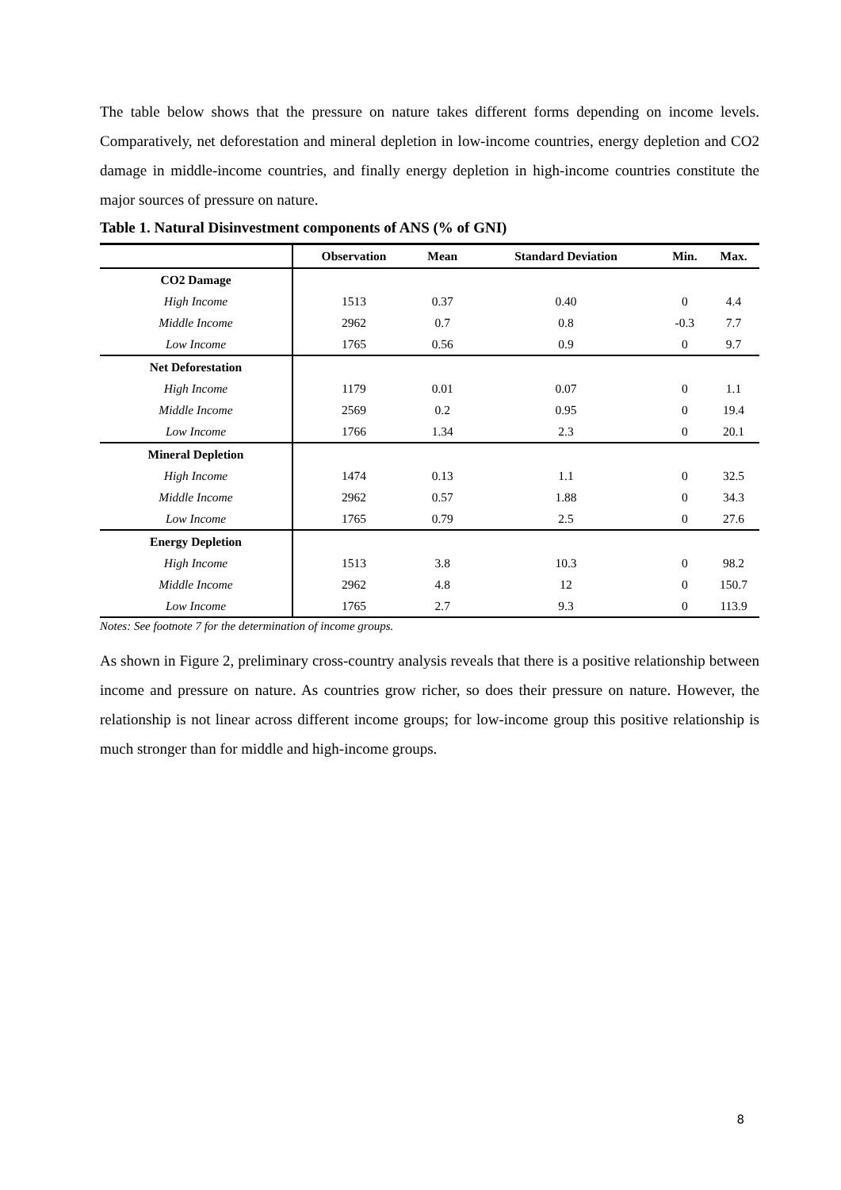The table below shows that the pressure on nature takes different forms depending on income levels. Comparatively, net deforestation and mineral depletion in low-income countries, energy depletion and CO2 damage in middle-income countries, and finally energy depletion in high-income countries constitute the major sources of pressure on nature.
Table 1. Natural Disinvestment components of ANS (% of GNI)
| | Observation | Mean | Standard Deviation | Min. | Max. |
| --- | --- | --- | --- | --- | --- |
| CO2 Damage | | | | | |
| High Income | 1513 | 0.37 | 0.40 | 0 | 4.4 |
| Middle Income | 2962 | 0.7 | 0.8 | -0.3 | 7.7 |
| Low Income | 1765 | 0.56 | 0.9 | 0 | 9.7 |
| Net Deforestation | | | | | |
| High Income | 1179 | 0.01 | 0.07 | 0 | 1.1 |
| Middle Income | 2569 | 0.2 | 0.95 | 0 | 19.4 |
| Low Income | 1766 | 1.34 | 2.3 | 0 | 20.1 |
| Mineral Depletion | | | | | |
| High Income | 1474 | 0.13 | 1.1 | 0 | 32.5 |
| Middle Income | 2962 | 0.57 | 1.88 | 0 | 34.3 |
| Low Income | 1765 | 0.79 | 2.5 | 0 | 27.6 |
| Energy Depletion | | | | | |
| High Income | 1513 | 3.8 | 10.3 | 0 | 98.2 |
| Middle Income | 2962 | 4.8 | 12 | 0 | 150.7 |
| Low Income | 1765 | 2.7 | 9.3 | 0 | 113.9 |
Notes: See footnote 7 for the determination of income groups.
As shown in Figure 2, preliminary cross-country analysis reveals that there is a positive relationship between income and pressure on nature. As countries grow richer, so does their pressure on nature. However, the relationship is not linear across different income groups; for low-income group this positive relationship is much stronger than for middle and high-income groups.
8